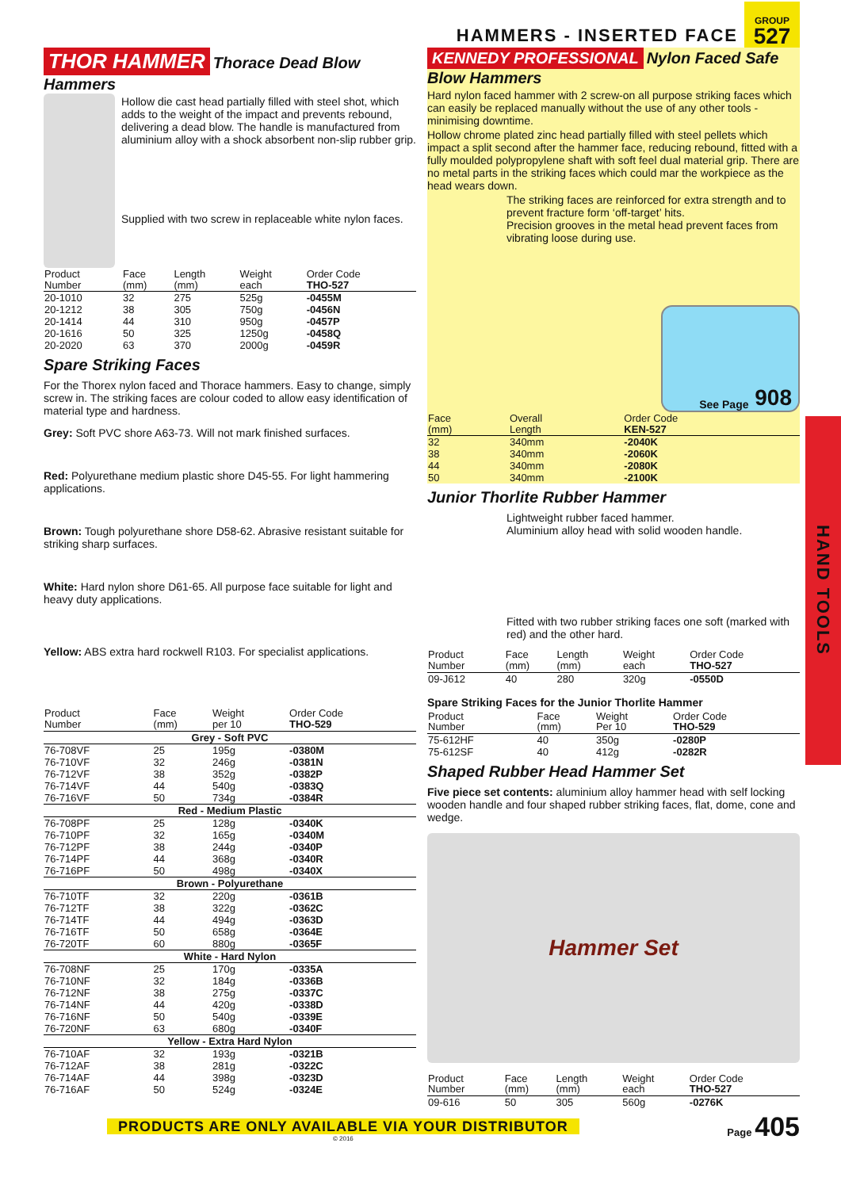HAMMERS - INSERTED FACE
GROUP
527
HAND TOOLS
THOR HAMMER Thorace Dead Blow Hammers
Hollow die cast head partially filled with steel shot, which adds to the weight of the impact and prevents rebound, delivering a dead blow. The handle is manufactured from aluminium alloy with a shock absorbent non-slip rubber grip.
Supplied with two screw in replaceable white nylon faces.
| Product Number | Face (mm) | Length (mm) | Weight each | Order Code THO-527 |
| --- | --- | --- | --- | --- |
| 20-1010 | 32 | 275 | 525g | -0455M |
| 20-1212 | 38 | 305 | 750g | -0456N |
| 20-1414 | 44 | 310 | 950g | -0457P |
| 20-1616 | 50 | 325 | 1250g | -0458Q |
| 20-2020 | 63 | 370 | 2000g | -0459R |
Spare Striking Faces
For the Thorex nylon faced and Thorace hammers. Easy to change, simply screw in. The striking faces are colour coded to allow easy identification of material type and hardness.
Grey: Soft PVC shore A63-73. Will not mark finished surfaces.
Red: Polyurethane medium plastic shore D45-55. For light hammering applications.
Brown: Tough polyurethane shore D58-62. Abrasive resistant suitable for striking sharp surfaces.
White: Hard nylon shore D61-65. All purpose face suitable for light and heavy duty applications.
Yellow: ABS extra hard rockwell R103. For specialist applications.
| Product Number | Face (mm) | Weight per 10 | Order Code THO-529 |
| --- | --- | --- | --- |
| Grey - Soft PVC | | | |
| 76-708VF | 25 | 195g | -0380M |
| 76-710VF | 32 | 246g | -0381N |
| 76-712VF | 38 | 352g | -0382P |
| 76-714VF | 44 | 540g | -0383Q |
| 76-716VF | 50 | 734g | -0384R |
| Red - Medium Plastic | | | |
| 76-708PF | 25 | 128g | -0340K |
| 76-710PF | 32 | 165g | -0340M |
| 76-712PF | 38 | 244g | -0340P |
| 76-714PF | 44 | 368g | -0340R |
| 76-716PF | 50 | 498g | -0340X |
| Brown - Polyurethane | | | |
| 76-710TF | 32 | 220g | -0361B |
| 76-712TF | 38 | 322g | -0362C |
| 76-714TF | 44 | 494g | -0363D |
| 76-716TF | 50 | 658g | -0364E |
| 76-720TF | 60 | 880g | -0365F |
| White - Hard Nylon | | | |
| 76-708NF | 25 | 170g | -0335A |
| 76-710NF | 32 | 184g | -0336B |
| 76-712NF | 38 | 275g | -0337C |
| 76-714NF | 44 | 420g | -0338D |
| 76-716NF | 50 | 540g | -0339E |
| 76-720NF | 63 | 680g | -0340F |
| Yellow - Extra Hard Nylon | | | |
| 76-710AF | 32 | 193g | -0321B |
| 76-712AF | 38 | 281g | -0322C |
| 76-714AF | 44 | 398g | -0323D |
| 76-716AF | 50 | 524g | -0324E |
KENNEDY PROFESSIONAL Nylon Faced Safe Blow Hammers
Hard nylon faced hammer with 2 screw-on all purpose striking faces which can easily be replaced manually without the use of any other tools - minimising downtime.
Hollow chrome plated zinc head partially filled with steel pellets which impact a split second after the hammer face, reducing rebound, fitted with a fully moulded polypropylene shaft with soft feel dual material grip. There are no metal parts in the striking faces which could mar the workpiece as the head wears down.
The striking faces are reinforced for extra strength and to prevent fracture form ‘off-target’ hits.
Precision grooves in the metal head prevent faces from vibrating loose during use.
See Page 908
| Face (mm) | Overall Length | Order Code KEN-527 |
| --- | --- | --- |
| 32 | 340mm | -2040K |
| 38 | 340mm | -2060K |
| 44 | 340mm | -2080K |
| 50 | 340mm | -2100K |
Junior Thorlite Rubber Hammer
Lightweight rubber faced hammer.
Aluminium alloy head with solid wooden handle.
Fitted with two rubber striking faces one soft (marked with red) and the other hard.
| Product Number | Face (mm) | Length (mm) | Weight each | Order Code THO-527 |
| --- | --- | --- | --- | --- |
| 09-J612 | 40 | 280 | 320g | -0550D |
Spare Striking Faces for the Junior Thorlite Hammer
| Product Number | Face (mm) | Weight Per 10 | Order Code THO-529 |
| --- | --- | --- | --- |
| 75-612HF | 40 | 350g | -0280P |
| 75-612SF | 40 | 412g | -0282R |
Shaped Rubber Head Hammer Set
Five piece set contents: aluminium alloy hammer head with self locking wooden handle and four shaped rubber striking faces, flat, dome, cone and wedge.
Hammer Set
| Product Number | Face (mm) | Length (mm) | Weight each | Order Code THO-527 |
| --- | --- | --- | --- | --- |
| 09-616 | 50 | 305 | 560g | -0276K |
PRODUCTS ARE ONLY AVAILABLE VIA YOUR DISTRIBUTOR
© 2016
Page 405